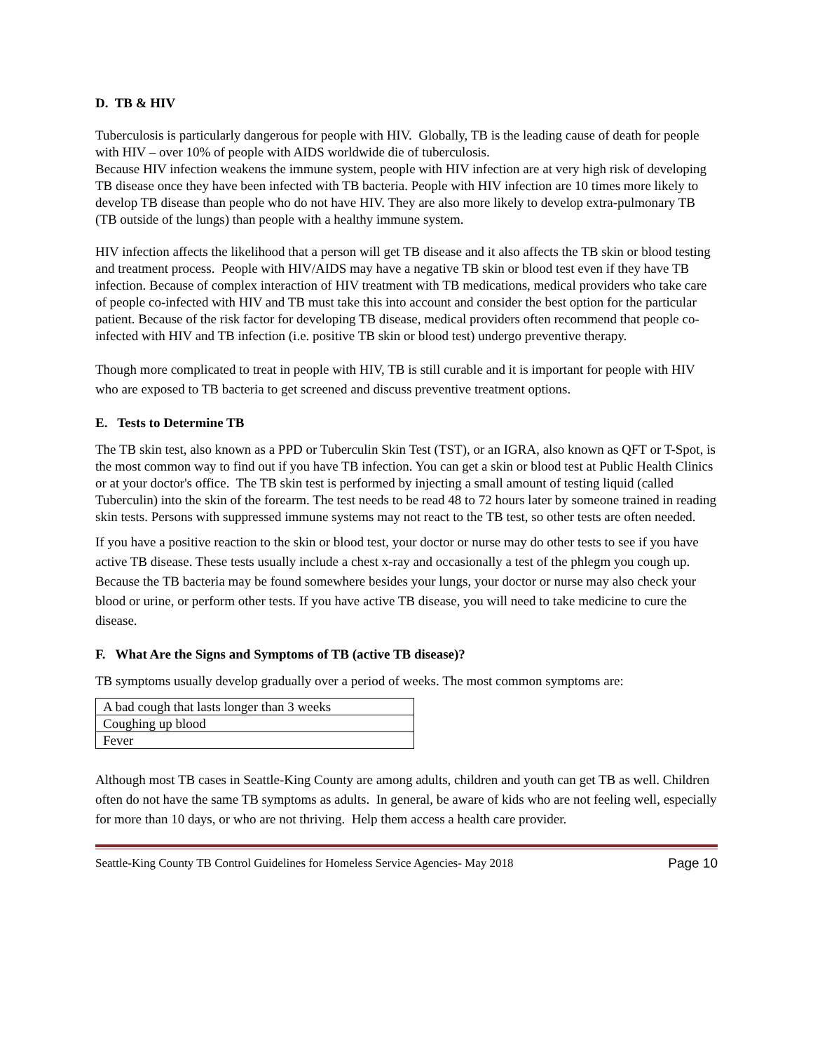D. TB & HIV
Tuberculosis is particularly dangerous for people with HIV. Globally, TB is the leading cause of death for people with HIV – over 10% of people with AIDS worldwide die of tuberculosis.
Because HIV infection weakens the immune system, people with HIV infection are at very high risk of developing TB disease once they have been infected with TB bacteria. People with HIV infection are 10 times more likely to develop TB disease than people who do not have HIV. They are also more likely to develop extra-pulmonary TB (TB outside of the lungs) than people with a healthy immune system.
HIV infection affects the likelihood that a person will get TB disease and it also affects the TB skin or blood testing and treatment process. People with HIV/AIDS may have a negative TB skin or blood test even if they have TB infection. Because of complex interaction of HIV treatment with TB medications, medical providers who take care of people co-infected with HIV and TB must take this into account and consider the best option for the particular patient. Because of the risk factor for developing TB disease, medical providers often recommend that people co-infected with HIV and TB infection (i.e. positive TB skin or blood test) undergo preventive therapy.
Though more complicated to treat in people with HIV, TB is still curable and it is important for people with HIV who are exposed to TB bacteria to get screened and discuss preventive treatment options.
E. Tests to Determine TB
The TB skin test, also known as a PPD or Tuberculin Skin Test (TST), or an IGRA, also known as QFT or T-Spot, is the most common way to find out if you have TB infection. You can get a skin or blood test at Public Health Clinics or at your doctor's office. The TB skin test is performed by injecting a small amount of testing liquid (called Tuberculin) into the skin of the forearm. The test needs to be read 48 to 72 hours later by someone trained in reading skin tests. Persons with suppressed immune systems may not react to the TB test, so other tests are often needed.
If you have a positive reaction to the skin or blood test, your doctor or nurse may do other tests to see if you have active TB disease. These tests usually include a chest x-ray and occasionally a test of the phlegm you cough up. Because the TB bacteria may be found somewhere besides your lungs, your doctor or nurse may also check your blood or urine, or perform other tests. If you have active TB disease, you will need to take medicine to cure the disease.
F. What Are the Signs and Symptoms of TB (active TB disease)?
TB symptoms usually develop gradually over a period of weeks. The most common symptoms are:
| A bad cough that lasts longer than 3 weeks |
| Coughing up blood |
| Fever |
Although most TB cases in Seattle-King County are among adults, children and youth can get TB as well. Children often do not have the same TB symptoms as adults. In general, be aware of kids who are not feeling well, especially for more than 10 days, or who are not thriving. Help them access a health care provider.
Seattle-King County TB Control Guidelines for Homeless Service Agencies- May 2018 Page 10